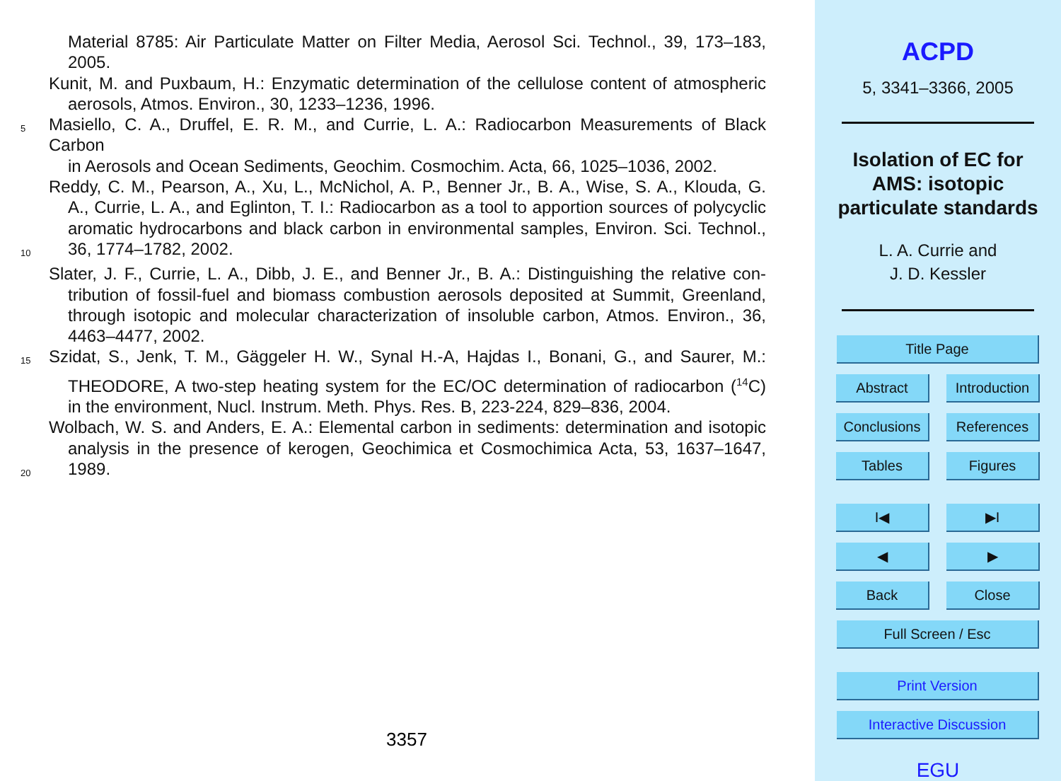Material 8785: Air Particulate Matter on Filter Media, Aerosol Sci. Technol., 39, 173–183,
2005.
Kunit, M. and Puxbaum, H.: Enzymatic determination of the cellulose content of atmospheric
aerosols, Atmos. Environ., 30, 1233–1236, 1996.
5 Masiello, C. A., Druffel, E. R. M., and Currie, L. A.: Radiocarbon Measurements of Black Carbon
in Aerosols and Ocean Sediments, Geochim. Cosmochim. Acta, 66, 1025–1036, 2002.
Reddy, C. M., Pearson, A., Xu, L., McNichol, A. P., Benner Jr., B. A., Wise, S. A., Klouda, G.
A., Currie, L. A., and Eglinton, T. I.: Radiocarbon as a tool to apportion sources of polycyclic
aromatic hydrocarbons and black carbon in environmental samples, Environ. Sci. Technol.,
10 36, 1774–1782, 2002.
Slater, J. F., Currie, L. A., Dibb, J. E., and Benner Jr., B. A.: Distinguishing the relative con-
tribution of fossil-fuel and biomass combustion aerosols deposited at Summit, Greenland,
through isotopic and molecular characterization of insoluble carbon, Atmos. Environ., 36,
4463–4477, 2002.
15 Szidat, S., Jenk, T. M., Gäggeler H. W., Synal H.-A, Hajdas I., Bonani, G., and Saurer, M.:
THEODORE, A two-step heating system for the EC/OC determination of radiocarbon (<sup>14</sup>C)
in the environment, Nucl. Instrum. Meth. Phys. Res. B, 223-224, 829–836, 2004.
Wolbach, W. S. and Anders, E. A.: Elemental carbon in sediments: determination and isotopic
analysis in the presence of kerogen, Geochimica et Cosmochimica Acta, 53, 1637–1647,
20 1989.
3357
ACPD
5, 3341–3366, 2005
Isolation of EC for
AMS: isotopic
particulate standards
L. A. Currie and
J. D. Kessler
Title Page
Abstract Introduction
Conclusions References
Tables Figures
I◀ ▶I
◀ ▶
Back Close
Full Screen / Esc
Print Version
Interactive Discussion
EGU